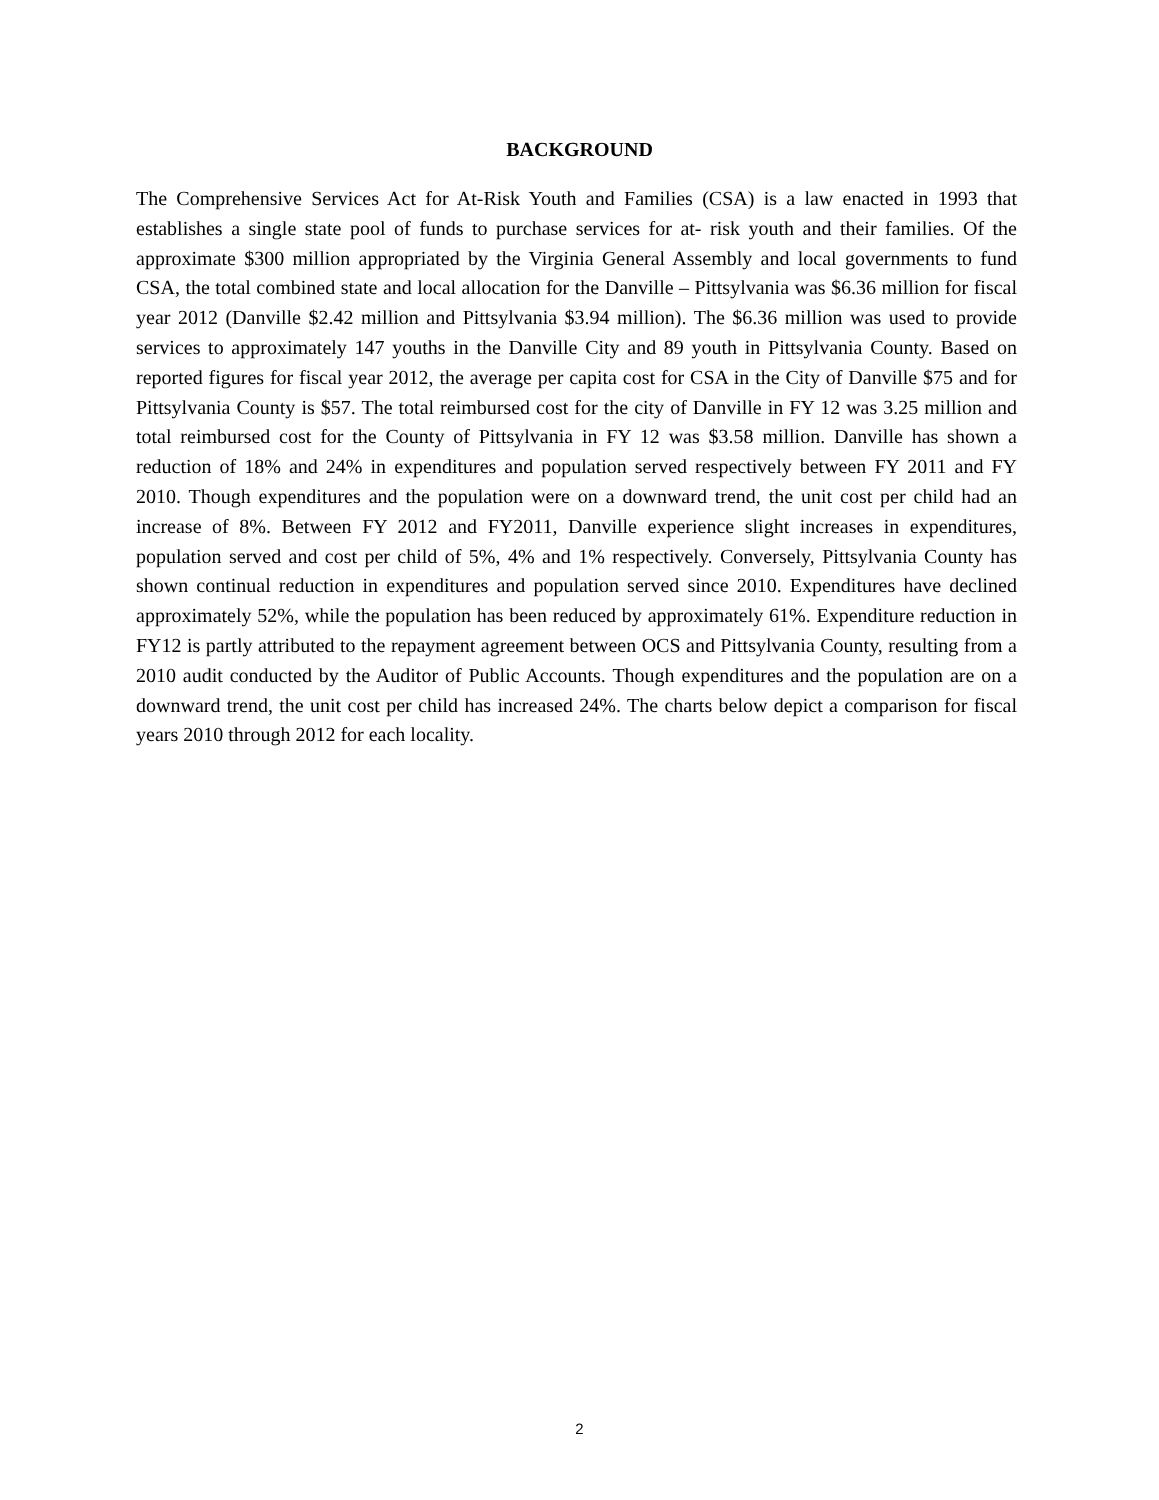BACKGROUND
The Comprehensive Services Act for At-Risk Youth and Families (CSA) is a law enacted in 1993 that establishes a single state pool of funds to purchase services for at- risk youth and their families. Of the approximate $300 million appropriated by the Virginia General Assembly and local governments to fund CSA, the total combined state and local allocation for the Danville – Pittsylvania was $6.36 million for fiscal year 2012 (Danville $2.42 million and Pittsylvania $3.94 million). The $6.36 million was used to provide services to approximately 147 youths in the Danville City and 89 youth in Pittsylvania County. Based on reported figures for fiscal year 2012, the average per capita cost for CSA in the City of Danville $75 and for Pittsylvania County is $57. The total reimbursed cost for the city of Danville in FY 12 was 3.25 million and total reimbursed cost for the County of Pittsylvania in FY 12 was $3.58 million. Danville has shown a reduction of 18% and 24% in expenditures and population served respectively between FY 2011 and FY 2010. Though expenditures and the population were on a downward trend, the unit cost per child had an increase of 8%. Between FY 2012 and FY2011, Danville experience slight increases in expenditures, population served and cost per child of 5%, 4% and 1% respectively. Conversely, Pittsylvania County has shown continual reduction in expenditures and population served since 2010. Expenditures have declined approximately 52%, while the population has been reduced by approximately 61%. Expenditure reduction in FY12 is partly attributed to the repayment agreement between OCS and Pittsylvania County, resulting from a 2010 audit conducted by the Auditor of Public Accounts. Though expenditures and the population are on a downward trend, the unit cost per child has increased 24%. The charts below depict a comparison for fiscal years 2010 through 2012 for each locality.
2